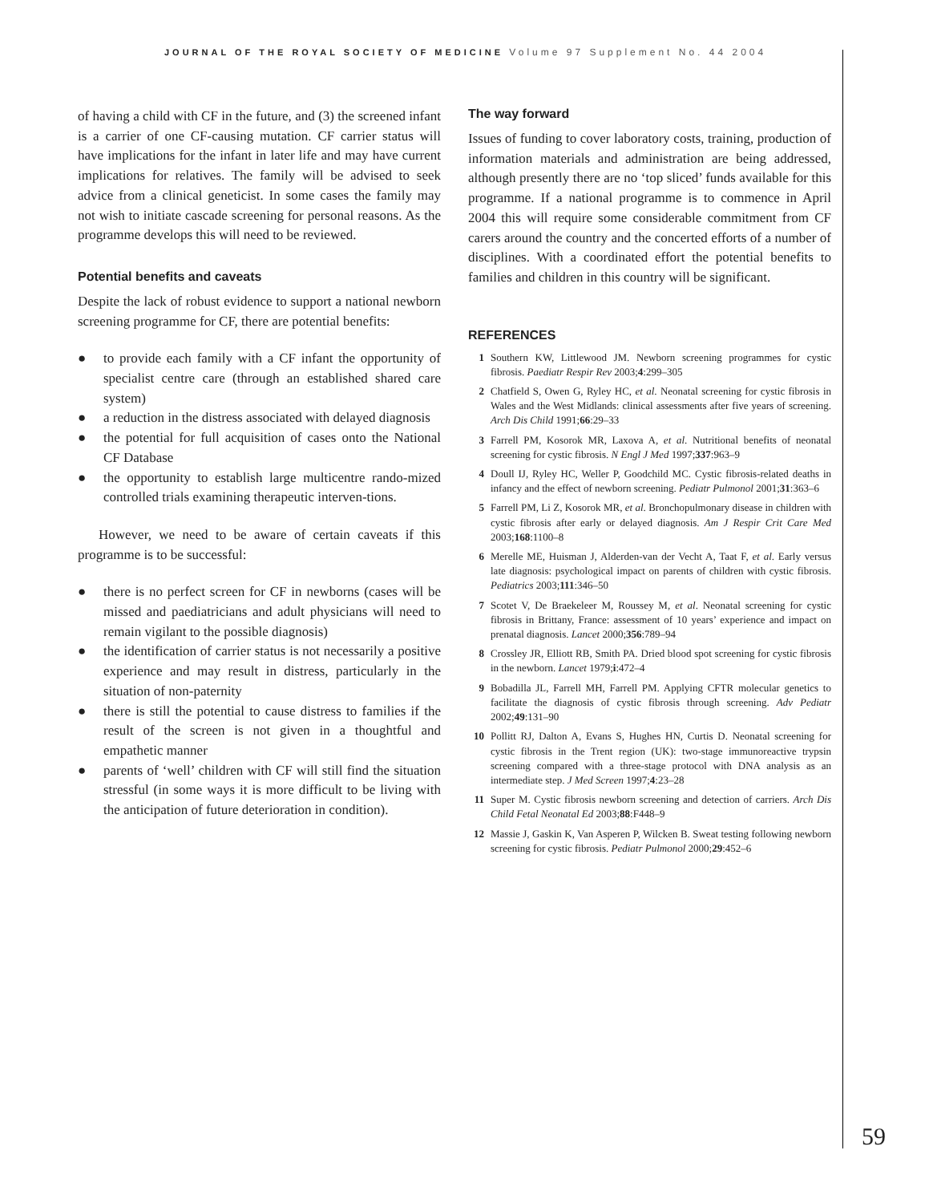JOURNAL OF THE ROYAL SOCIETY OF MEDICINE Volume 97 Supplement No. 44 2004
of having a child with CF in the future, and (3) the screened infant is a carrier of one CF-causing mutation. CF carrier status will have implications for the infant in later life and may have current implications for relatives. The family will be advised to seek advice from a clinical geneticist. In some cases the family may not wish to initiate cascade screening for personal reasons. As the programme develops this will need to be reviewed.
Potential benefits and caveats
Despite the lack of robust evidence to support a national newborn screening programme for CF, there are potential benefits:
● to provide each family with a CF infant the opportunity of specialist centre care (through an established shared care system)
● a reduction in the distress associated with delayed diagnosis
● the potential for full acquisition of cases onto the National CF Database
● the opportunity to establish large multicentre rando-mized controlled trials examining therapeutic interven-tions.
However, we need to be aware of certain caveats if this programme is to be successful:
● there is no perfect screen for CF in newborns (cases will be missed and paediatricians and adult physicians will need to remain vigilant to the possible diagnosis)
● the identification of carrier status is not necessarily a positive experience and may result in distress, particularly in the situation of non-paternity
● there is still the potential to cause distress to families if the result of the screen is not given in a thoughtful and empathetic manner
● parents of ‘well’ children with CF will still find the situation stressful (in some ways it is more difficult to be living with the anticipation of future deterioration in condition).
The way forward
Issues of funding to cover laboratory costs, training, production of information materials and administration are being addressed, although presently there are no ‘top sliced’ funds available for this programme. If a national programme is to commence in April 2004 this will require some considerable commitment from CF carers around the country and the concerted efforts of a number of disciplines. With a coordinated effort the potential benefits to families and children in this country will be significant.
REFERENCES
1 Southern KW, Littlewood JM. Newborn screening programmes for cystic fibrosis. Paediatr Respir Rev 2003;4:299–305
2 Chatfield S, Owen G, Ryley HC, et al. Neonatal screening for cystic fibrosis in Wales and the West Midlands: clinical assessments after five years of screening. Arch Dis Child 1991;66:29–33
3 Farrell PM, Kosorok MR, Laxova A, et al. Nutritional benefits of neonatal screening for cystic fibrosis. N Engl J Med 1997;337:963–9
4 Doull IJ, Ryley HC, Weller P, Goodchild MC. Cystic fibrosis-related deaths in infancy and the effect of newborn screening. Pediatr Pulmonol 2001;31:363–6
5 Farrell PM, Li Z, Kosorok MR, et al. Bronchopulmonary disease in children with cystic fibrosis after early or delayed diagnosis. Am J Respir Crit Care Med 2003;168:1100–8
6 Merelle ME, Huisman J, Alderden-van der Vecht A, Taat F, et al. Early versus late diagnosis: psychological impact on parents of children with cystic fibrosis. Pediatrics 2003;111:346–50
7 Scotet V, De Braekeleer M, Roussey M, et al. Neonatal screening for cystic fibrosis in Brittany, France: assessment of 10 years’ experience and impact on prenatal diagnosis. Lancet 2000;356:789–94
8 Crossley JR, Elliott RB, Smith PA. Dried blood spot screening for cystic fibrosis in the newborn. Lancet 1979;i:472–4
9 Bobadilla JL, Farrell MH, Farrell PM. Applying CFTR molecular genetics to facilitate the diagnosis of cystic fibrosis through screening. Adv Pediatr 2002;49:131–90
10 Pollitt RJ, Dalton A, Evans S, Hughes HN, Curtis D. Neonatal screening for cystic fibrosis in the Trent region (UK): two-stage immunoreactive trypsin screening compared with a three-stage protocol with DNA analysis as an intermediate step. J Med Screen 1997;4:23–28
11 Super M. Cystic fibrosis newborn screening and detection of carriers. Arch Dis Child Fetal Neonatal Ed 2003;88:F448–9
12 Massie J, Gaskin K, Van Asperen P, Wilcken B. Sweat testing following newborn screening for cystic fibrosis. Pediatr Pulmonol 2000;29:452–6
59